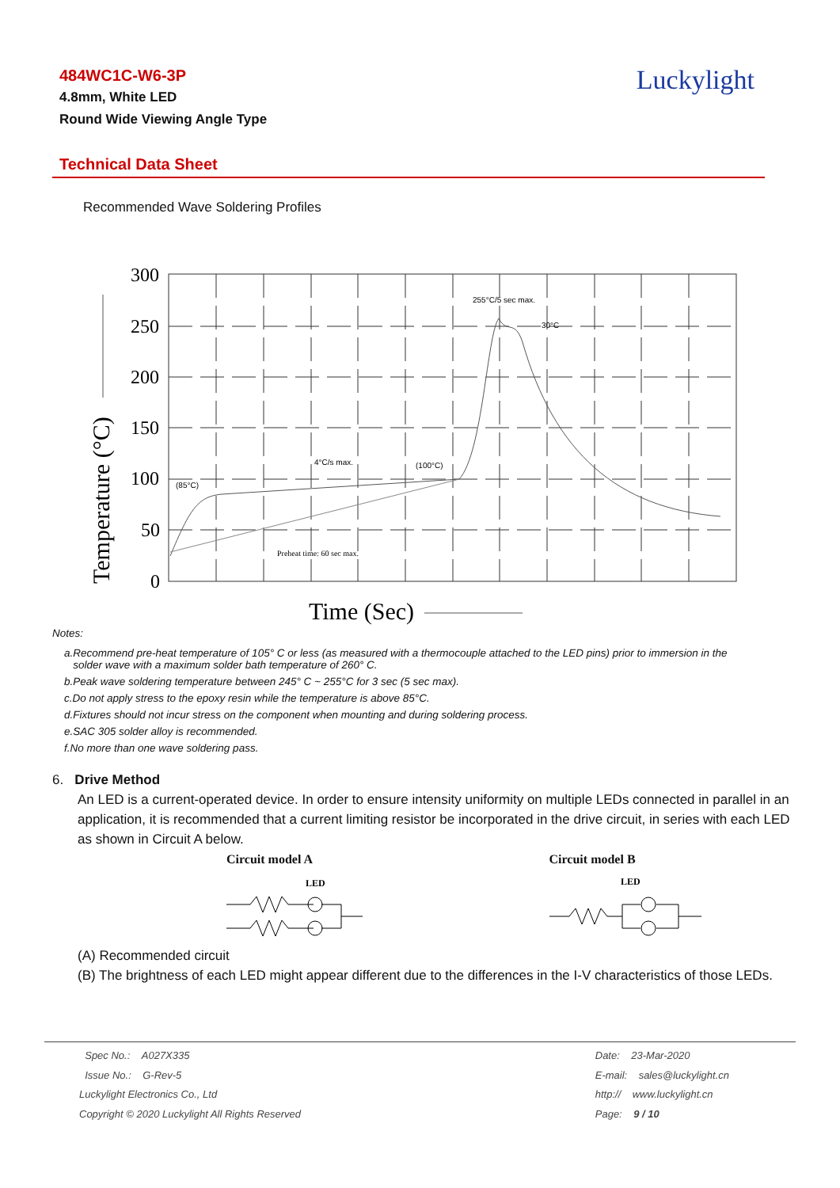484WC1C-W6-3P
4.8mm, White LED
Round Wide Viewing Angle Type
Luckylight
Technical Data Sheet
Recommended Wave Soldering Profiles
300
250
200
150
100
50
0
Time (Sec)
Temperature (°C)
255°C/5 sec max.
30°C
4°C/s max.
(100°C)
(85°C)
Preheat time: 60 sec max.
Notes:
a.Recommend pre-heat temperature of 105° C or less (as measured with a thermocouple attached to the LED pins) prior to immersion in the
solder wave with a maximum solder bath temperature of 260° C.
b.Peak wave soldering temperature between 245° C ~ 255°C for 3 sec (5 sec max).
c.Do not apply stress to the epoxy resin while the temperature is above 85°C.
d.Fixtures should not incur stress on the component when mounting and during soldering process.
e.SAC 305 solder alloy is recommended.
f.No more than one wave soldering pass.
6. Drive Method
An LED is a current-operated device. In order to ensure intensity uniformity on multiple LEDs connected in parallel in an application, it is recommended that a current limiting resistor be incorporated in the drive circuit, in series with each LED as shown in Circuit A below.
Circuit model A
LED
Circuit model B
LED
(A) Recommended circuit
(B) The brightness of each LED might appear different due to the differences in the I-V characteristics of those LEDs.
Spec No.: A027X335
Issue No.: G-Rev-5
Luckylight Electronics Co., Ltd
Copyright © 2020 Luckylight All Rights Reserved
Date: 23-Mar-2020
E-mail: sales@luckylight.cn
http:// www.luckylight.cn
Page: 9 / 10